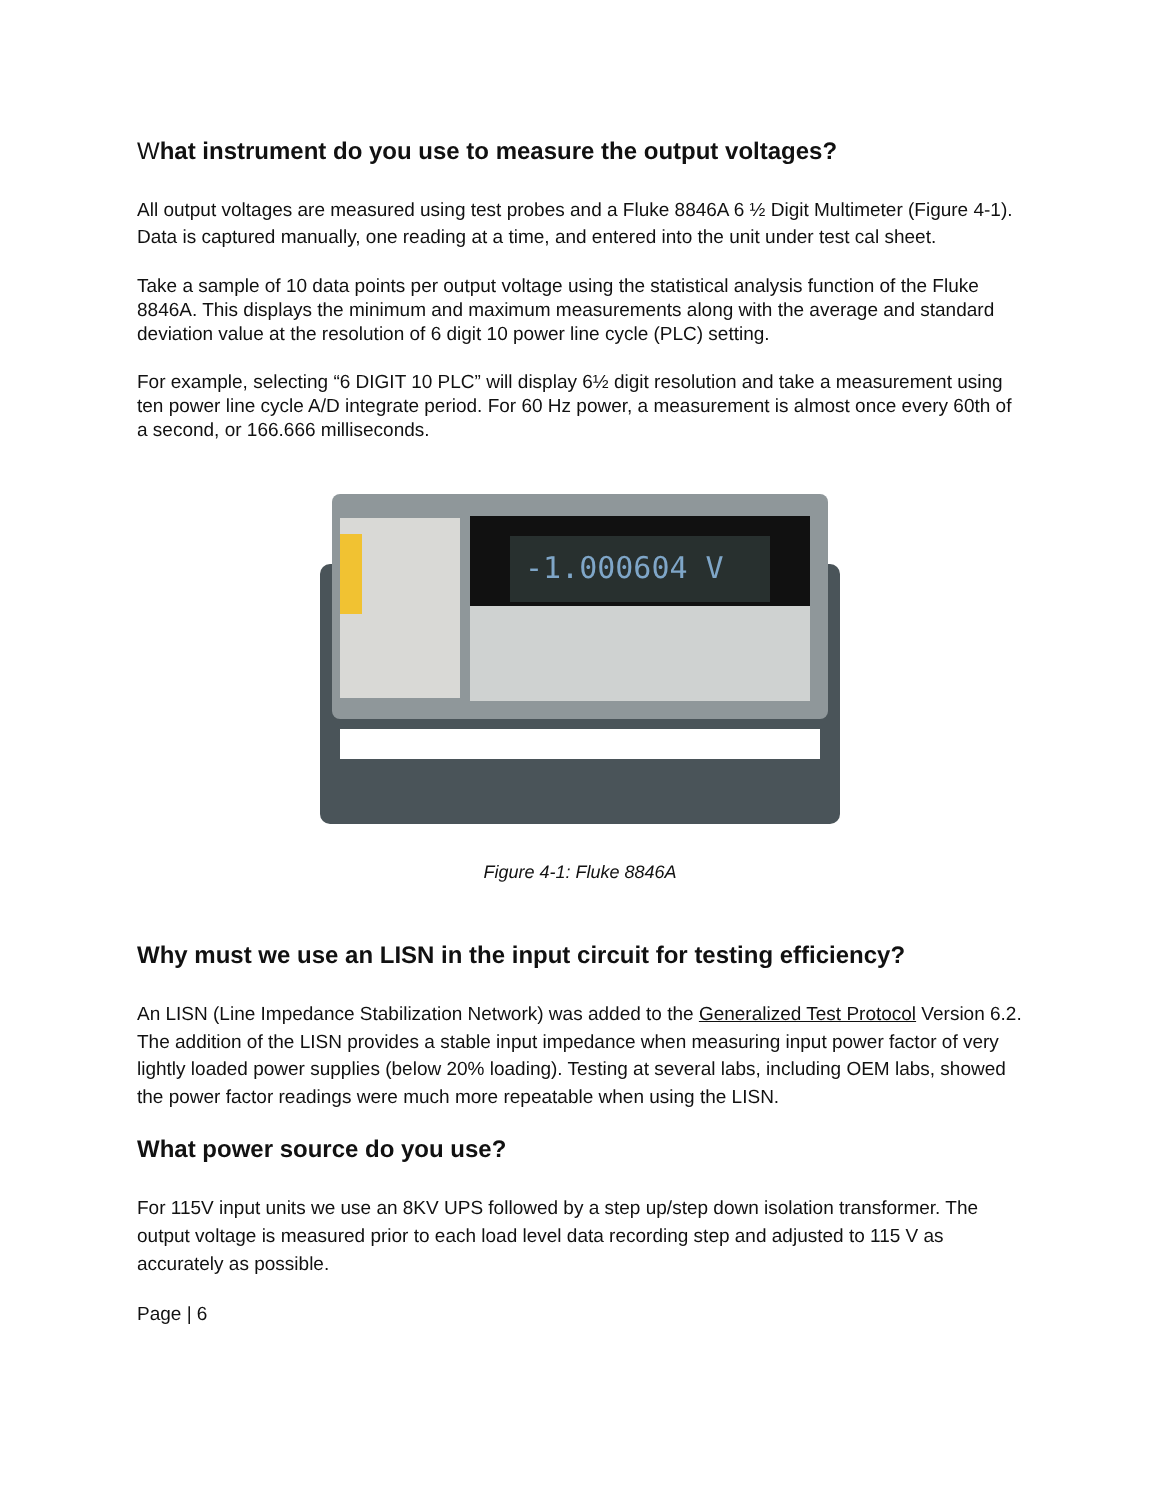What instrument do you use to measure the output voltages?
All output voltages are measured using test probes and a Fluke 8846A 6 ½ Digit Multimeter (Figure 4-1). Data is captured manually, one reading at a time, and entered into the unit under test cal sheet.
Take a sample of 10 data points per output voltage using the statistical analysis function of the Fluke 8846A. This displays the minimum and maximum measurements along with the average and standard deviation value at the resolution of 6 digit 10 power line cycle (PLC) setting.
For example, selecting “6 DIGIT 10 PLC” will display 6½ digit resolution and take a measurement using ten power line cycle A/D integrate period. For 60 Hz power, a measurement is almost once every 60th of a second, or 166.666 milliseconds.
-1.000604 V
Figure 4-1: Fluke 8846A
Why must we use an LISN in the input circuit for testing efficiency?
An LISN (Line Impedance Stabilization Network) was added to the Generalized Test Protocol Version 6.2. The addition of the LISN provides a stable input impedance when measuring input power factor of very lightly loaded power supplies (below 20% loading). Testing at several labs, including OEM labs, showed the power factor readings were much more repeatable when using the LISN.
What power source do you use?
For 115V input units we use an 8KV UPS followed by a step up/step down isolation transformer. The output voltage is measured prior to each load level data recording step and adjusted to 115 V as accurately as possible.
Page | 6